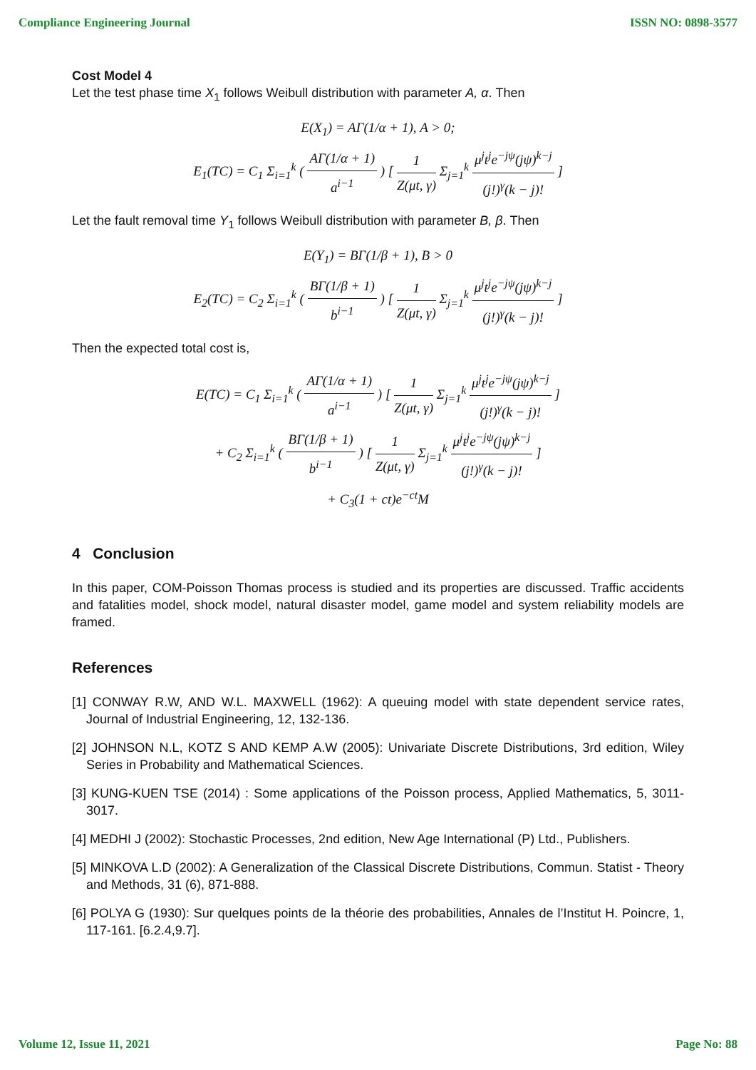Compliance Engineering Journal ISSN NO: 0898-3577
Cost Model 4
Let the test phase time X<sub>1</sub> follows Weibull distribution with parameter A, α. Then
E(X<sub>1</sub>) = AΓ(1/α + 1), A > 0;
E<sub>1</sub>(TC) = C<sub>1</sub> Σ<sub>i=1</sub><sup>k</sup> ( AΓ(1/α + 1) a<sup>i−1</sup> ) [ 1 Z(μt, γ) Σ<sub>j=1</sub><sup>k</sup> μ<sup>j</sup>t<sup>j</sup>e<sup>−jψ</sup>(jψ)<sup>k−j</sup> (j!)<sup>γ</sup>(k − j)! ]
Let the fault removal time Y<sub>1</sub> follows Weibull distribution with parameter B, β. Then
E(Y<sub>1</sub>) = BΓ(1/β + 1), B > 0
E<sub>2</sub>(TC) = C<sub>2</sub> Σ<sub>i=1</sub><sup>k</sup> ( BΓ(1/β + 1) b<sup>i−1</sup> ) [ 1 Z(μt, γ) Σ<sub>j=1</sub><sup>k</sup> μ<sup>j</sup>t<sup>j</sup>e<sup>−jψ</sup>(jψ)<sup>k−j</sup> (j!)<sup>γ</sup>(k − j)! ]
Then the expected total cost is,
E(TC) = C<sub>1</sub> Σ<sub>i=1</sub><sup>k</sup> ( AΓ(1/α + 1) a<sup>i−1</sup> ) [ 1 Z(μt, γ) Σ<sub>j=1</sub><sup>k</sup> μ<sup>j</sup>t<sup>j</sup>e<sup>−jψ</sup>(jψ)<sup>k−j</sup> (j!)<sup>γ</sup>(k − j)! ]
+ C<sub>2</sub> Σ<sub>i=1</sub><sup>k</sup> ( BΓ(1/β + 1) b<sup>i−1</sup> ) [ 1 Z(μt, γ) Σ<sub>j=1</sub><sup>k</sup> μ<sup>j</sup>t<sup>j</sup>e<sup>−jψ</sup>(jψ)<sup>k−j</sup> (j!)<sup>γ</sup>(k − j)! ]
+ C<sub>3</sub>(1 + ct)e<sup>−ct</sup>M
4 Conclusion
In this paper, COM-Poisson Thomas process is studied and its properties are discussed. Traffic accidents and fatalities model, shock model, natural disaster model, game model and system reliability models are framed.
References
[1] CONWAY R.W, AND W.L. MAXWELL (1962): A queuing model with state dependent service rates, Journal of Industrial Engineering, 12, 132-136.
[2] JOHNSON N.L, KOTZ S AND KEMP A.W (2005): Univariate Discrete Distributions, 3rd edition, Wiley Series in Probability and Mathematical Sciences.
[3] KUNG-KUEN TSE (2014) : Some applications of the Poisson process, Applied Mathematics, 5, 3011-3017.
[4] MEDHI J (2002): Stochastic Processes, 2nd edition, New Age International (P) Ltd., Publishers.
[5] MINKOVA L.D (2002): A Generalization of the Classical Discrete Distributions, Commun. Statist - Theory and Methods, 31 (6), 871-888.
[6] POLYA G (1930): Sur quelques points de la théorie des probabilities, Annales de l’Institut H. Poincre, 1, 117-161. [6.2.4,9.7].
Volume 12, Issue 11, 2021 Page No: 88